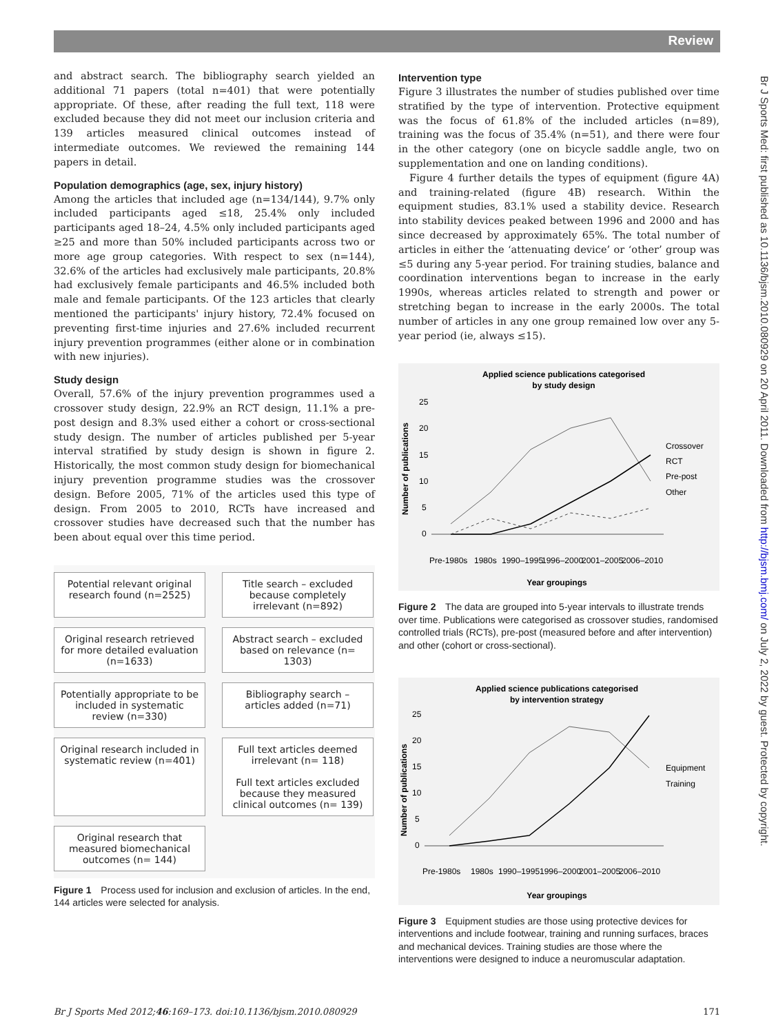Review
Br J Sports Med: first published as 10.1136/bjsm.2010.080929 on 20 April 2011. Downloaded from http://bjsm.bmj.com/ on July 2, 2022 by guest. Protected by copyright.
and abstract search. The bibliography search yielded an additional 71 papers (total n=401) that were potentially appropriate. Of these, after reading the full text, 118 were excluded because they did not meet our inclusion criteria and 139 articles measured clinical outcomes instead of intermediate outcomes. We reviewed the remaining 144 papers in detail.
Population demographics (age, sex, injury history)
Among the articles that included age (n=134/144), 9.7% only included participants aged ≤18, 25.4% only included participants aged 18–24, 4.5% only included participants aged ≥25 and more than 50% included participants across two or more age group categories. With respect to sex (n=144), 32.6% of the articles had exclusively male participants, 20.8% had exclusively female participants and 46.5% included both male and female participants. Of the 123 articles that clearly mentioned the participants' injury history, 72.4% focused on preventing first-time injuries and 27.6% included recurrent injury prevention programmes (either alone or in combination with new injuries).
Study design
Overall, 57.6% of the injury prevention programmes used a crossover study design, 22.9% an RCT design, 11.1% a pre-post design and 8.3% used either a cohort or cross-sectional study design. The number of articles published per 5-year interval stratified by study design is shown in figure 2. Historically, the most common study design for biomechanical injury prevention programme studies was the crossover design. Before 2005, 71% of the articles used this type of design. From 2005 to 2010, RCTs have increased and crossover studies have decreased such that the number has been about equal over this time period.
Potential relevant original research found (n=2525)
Title search – excluded because completely irrelevant (n=892)
Original research retrieved for more detailed evaluation (n=1633)
Abstract search – excluded based on relevance (n= 1303)
Potentially appropriate to be included in systematic review (n=330)
Bibliography search – articles added (n=71)
Original research included in systematic review (n=401)
Full text articles deemed irrelevant (n= 118)
Full text articles excluded because they measured clinical outcomes (n= 139)
Original research that measured biomechanical outcomes (n= 144)
Figure 1 Process used for inclusion and exclusion of articles. In the end, 144 articles were selected for analysis.
Intervention type
Figure 3 illustrates the number of studies published over time stratified by the type of intervention. Protective equipment was the focus of 61.8% of the included articles (n=89), training was the focus of 35.4% (n=51), and there were four in the other category (one on bicycle saddle angle, two on supplementation and one on landing conditions).
Figure 4 further details the types of equipment (figure 4A) and training-related (figure 4B) research. Within the equipment studies, 83.1% used a stability device. Research into stability devices peaked between 1996 and 2000 and has since decreased by approximately 65%. The total number of articles in either the ‘attenuating device’ or ‘other’ group was ≤5 during any 5-year period. For training studies, balance and coordination interventions began to increase in the early 1990s, whereas articles related to strength and power or stretching began to increase in the early 2000s. The total number of articles in any one group remained low over any 5-year period (ie, always ≤15).
Applied science publications categorised
by study design
25
20
15
10
5
0
Number of publications
Crossover
RCT
Pre-post
Other
Pre-1980s
1980s
1990–1995
1996–2000
2001–2005
2006–2010
Year groupings
Figure 2 The data are grouped into 5-year intervals to illustrate trends over time. Publications were categorised as crossover studies, randomised controlled trials (RCTs), pre-post (measured before and after intervention) and other (cohort or cross-sectional).
Applied science publications categorised
by intervention strategy
25
20
15
10
5
0
Number of publications
Equipment
Training
Pre-1980s
1980s
1990–1995
1996–2000
2001–2005
2006–2010
Year groupings
Figure 3 Equipment studies are those using protective devices for interventions and include footwear, training and running surfaces, braces and mechanical devices. Training studies are those where the interventions were designed to induce a neuromuscular adaptation.
Br J Sports Med 2012;46:169–173. doi:10.1136/bjsm.2010.080929 171